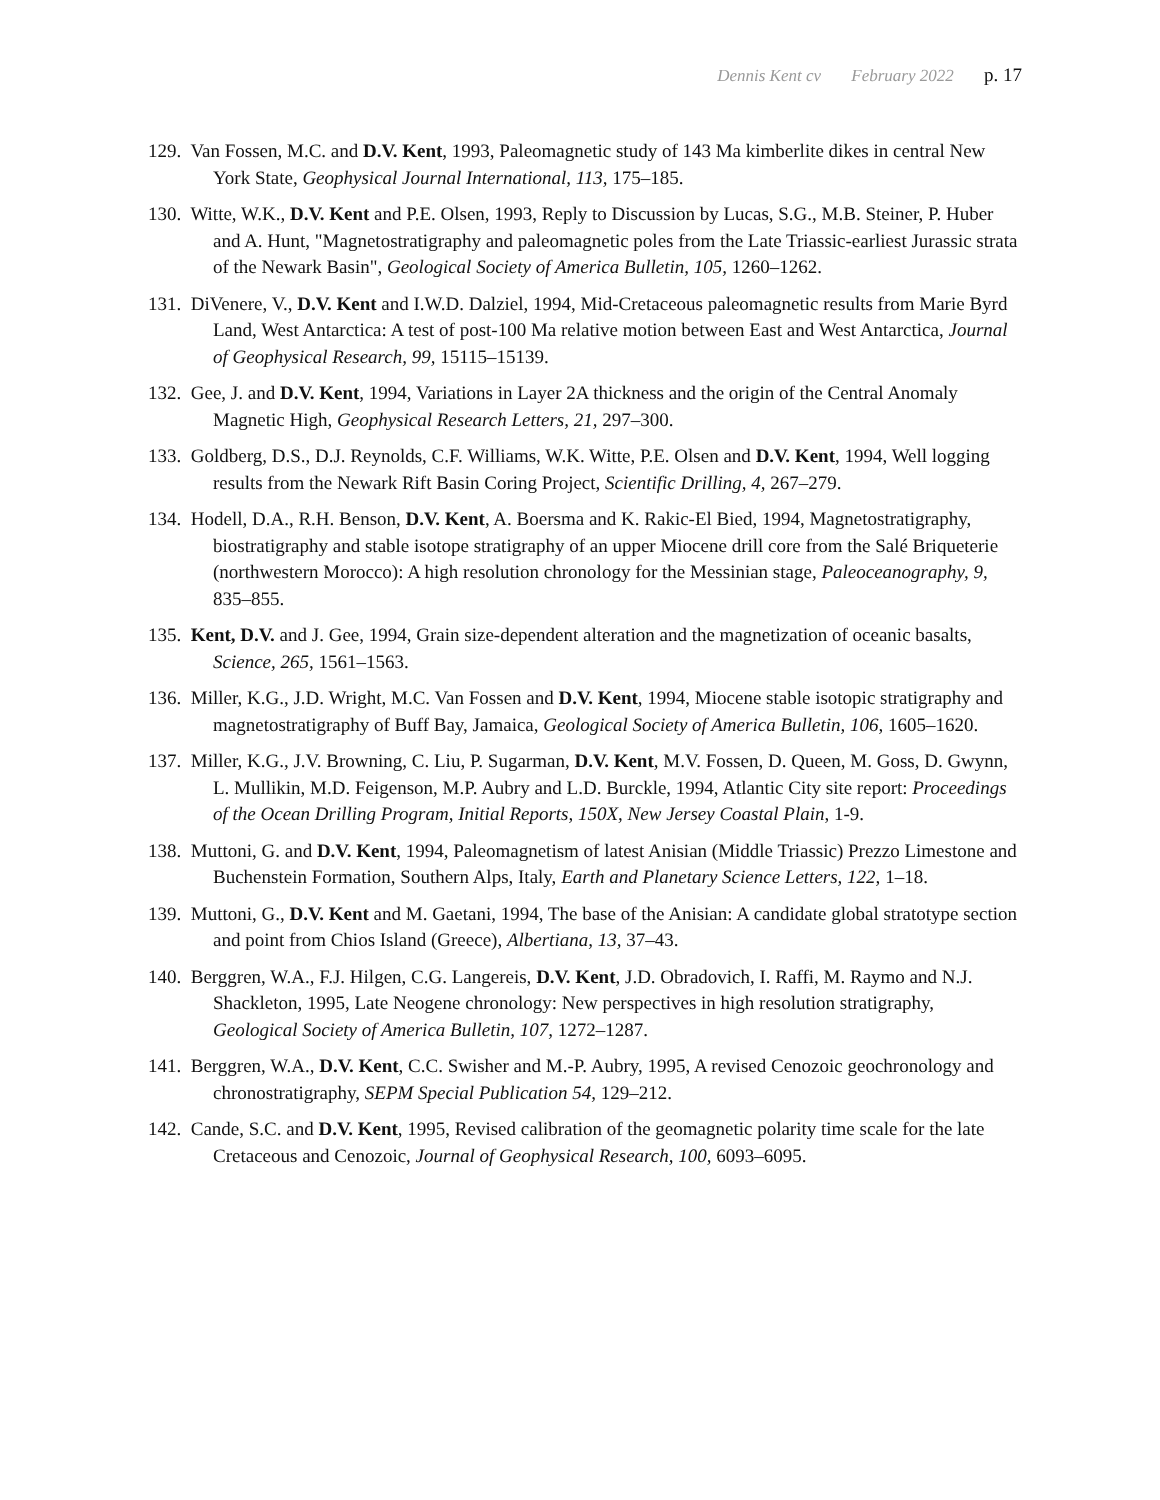Dennis Kent cv February 2022 p. 17
129. Van Fossen, M.C. and D.V. Kent, 1993, Paleomagnetic study of 143 Ma kimberlite dikes in central New York State, Geophysical Journal International, 113, 175–185.
130. Witte, W.K., D.V. Kent and P.E. Olsen, 1993, Reply to Discussion by Lucas, S.G., M.B. Steiner, P. Huber and A. Hunt, "Magnetostratigraphy and paleomagnetic poles from the Late Triassic-earliest Jurassic strata of the Newark Basin", Geological Society of America Bulletin, 105, 1260–1262.
131. DiVenere, V., D.V. Kent and I.W.D. Dalziel, 1994, Mid-Cretaceous paleomagnetic results from Marie Byrd Land, West Antarctica: A test of post-100 Ma relative motion between East and West Antarctica, Journal of Geophysical Research, 99, 15115–15139.
132. Gee, J. and D.V. Kent, 1994, Variations in Layer 2A thickness and the origin of the Central Anomaly Magnetic High, Geophysical Research Letters, 21, 297–300.
133. Goldberg, D.S., D.J. Reynolds, C.F. Williams, W.K. Witte, P.E. Olsen and D.V. Kent, 1994, Well logging results from the Newark Rift Basin Coring Project, Scientific Drilling, 4, 267–279.
134. Hodell, D.A., R.H. Benson, D.V. Kent, A. Boersma and K. Rakic-El Bied, 1994, Magnetostratigraphy, biostratigraphy and stable isotope stratigraphy of an upper Miocene drill core from the Salé Briqueterie (northwestern Morocco): A high resolution chronology for the Messinian stage, Paleoceanography, 9, 835–855.
135. Kent, D.V. and J. Gee, 1994, Grain size-dependent alteration and the magnetization of oceanic basalts, Science, 265, 1561–1563.
136. Miller, K.G., J.D. Wright, M.C. Van Fossen and D.V. Kent, 1994, Miocene stable isotopic stratigraphy and magnetostratigraphy of Buff Bay, Jamaica, Geological Society of America Bulletin, 106, 1605–1620.
137. Miller, K.G., J.V. Browning, C. Liu, P. Sugarman, D.V. Kent, M.V. Fossen, D. Queen, M. Goss, D. Gwynn, L. Mullikin, M.D. Feigenson, M.P. Aubry and L.D. Burckle, 1994, Atlantic City site report: Proceedings of the Ocean Drilling Program, Initial Reports, 150X, New Jersey Coastal Plain, 1-9.
138. Muttoni, G. and D.V. Kent, 1994, Paleomagnetism of latest Anisian (Middle Triassic) Prezzo Limestone and Buchenstein Formation, Southern Alps, Italy, Earth and Planetary Science Letters, 122, 1–18.
139. Muttoni, G., D.V. Kent and M. Gaetani, 1994, The base of the Anisian: A candidate global stratotype section and point from Chios Island (Greece), Albertiana, 13, 37–43.
140. Berggren, W.A., F.J. Hilgen, C.G. Langereis, D.V. Kent, J.D. Obradovich, I. Raffi, M. Raymo and N.J. Shackleton, 1995, Late Neogene chronology: New perspectives in high resolution stratigraphy, Geological Society of America Bulletin, 107, 1272–1287.
141. Berggren, W.A., D.V. Kent, C.C. Swisher and M.-P. Aubry, 1995, A revised Cenozoic geochronology and chronostratigraphy, SEPM Special Publication 54, 129–212.
142. Cande, S.C. and D.V. Kent, 1995, Revised calibration of the geomagnetic polarity time scale for the late Cretaceous and Cenozoic, Journal of Geophysical Research, 100, 6093–6095.